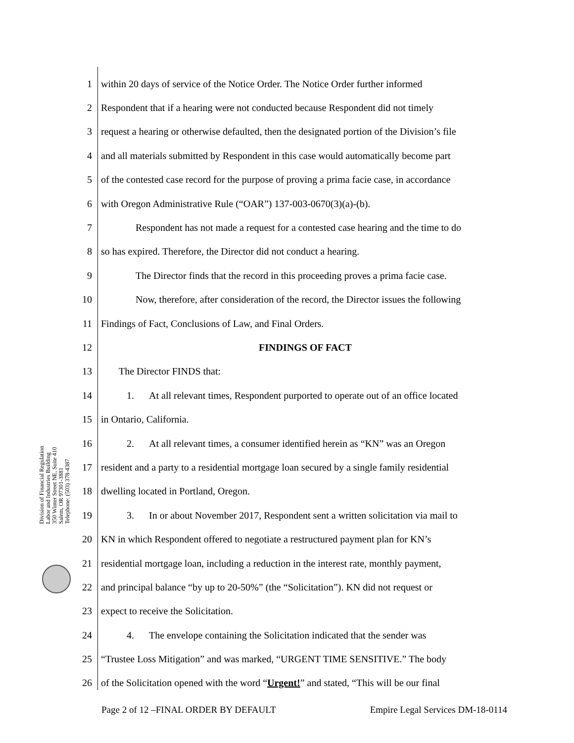Division of Financial Regulation
Labor and Industries Building
350 Winter Street NE, Suite 410
Salem, OR 97301-3881
Telephone: (503) 378-4387
1 within 20 days of service of the Notice Order. The Notice Order further informed
2 Respondent that if a hearing were not conducted because Respondent did not timely
3 request a hearing or otherwise defaulted, then the designated portion of the Division’s file
4 and all materials submitted by Respondent in this case would automatically become part
5 of the contested case record for the purpose of proving a prima facie case, in accordance
6 with Oregon Administrative Rule (“OAR”) 137-003-0670(3)(a)-(b).
7 Respondent has not made a request for a contested case hearing and the time to do
8 so has expired. Therefore, the Director did not conduct a hearing.
9 The Director finds that the record in this proceeding proves a prima facie case.
10 Now, therefore, after consideration of the record, the Director issues the following
11 Findings of Fact, Conclusions of Law, and Final Orders.
12 FINDINGS OF FACT
13 The Director FINDS that:
14 1. At all relevant times, Respondent purported to operate out of an office located
15 in Ontario, California.
16 2. At all relevant times, a consumer identified herein as “KN” was an Oregon
17 resident and a party to a residential mortgage loan secured by a single family residential
18 dwelling located in Portland, Oregon.
19 3. In or about November 2017, Respondent sent a written solicitation via mail to
20 KN in which Respondent offered to negotiate a restructured payment plan for KN’s
21 residential mortgage loan, including a reduction in the interest rate, monthly payment,
22 and principal balance “by up to 20-50%” (the “Solicitation”). KN did not request or
23 expect to receive the Solicitation.
24 4. The envelope containing the Solicitation indicated that the sender was
25 “Trustee Loss Mitigation” and was marked, “URGENT TIME SENSITIVE.” The body
26 of the Solicitation opened with the word “Urgent!” and stated, “This will be our final
Page 2 of 12 –FINAL ORDER BY DEFAULT Empire Legal Services DM-18-0114